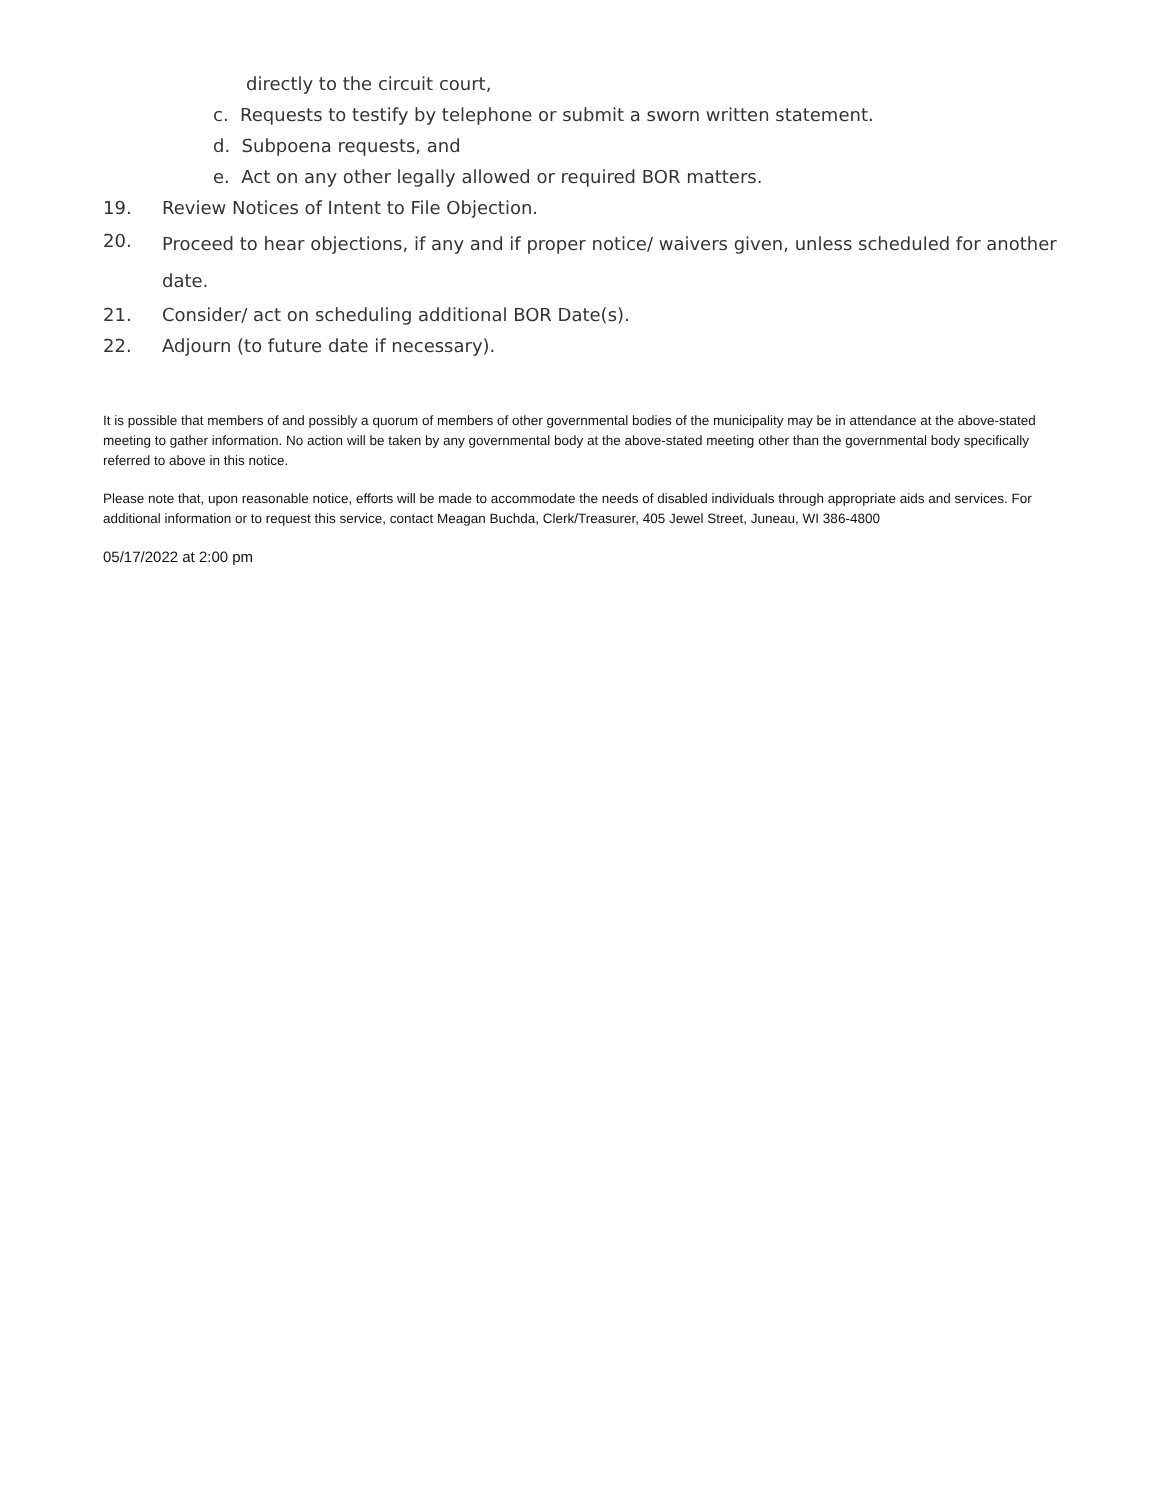directly to the circuit court,
c. Requests to testify by telephone or submit a sworn written statement.
d. Subpoena requests, and
e. Act on any other legally allowed or required BOR matters.
19. Review Notices of Intent to File Objection.
20. Proceed to hear objections, if any and if proper notice/ waivers given, unless scheduled for another date.
21. Consider/ act on scheduling additional BOR Date(s).
22. Adjourn (to future date if necessary).
It is possible that members of and possibly a quorum of members of other governmental bodies of the municipality may be in attendance at the above-stated meeting to gather information. No action will be taken by any governmental body at the above-stated meeting other than the governmental body specifically referred to above in this notice.
Please note that, upon reasonable notice, efforts will be made to accommodate the needs of disabled individuals through appropriate aids and services. For additional information or to request this service, contact Meagan Buchda, Clerk/Treasurer, 405 Jewel Street, Juneau, WI 386-4800
05/17/2022 at 2:00 pm